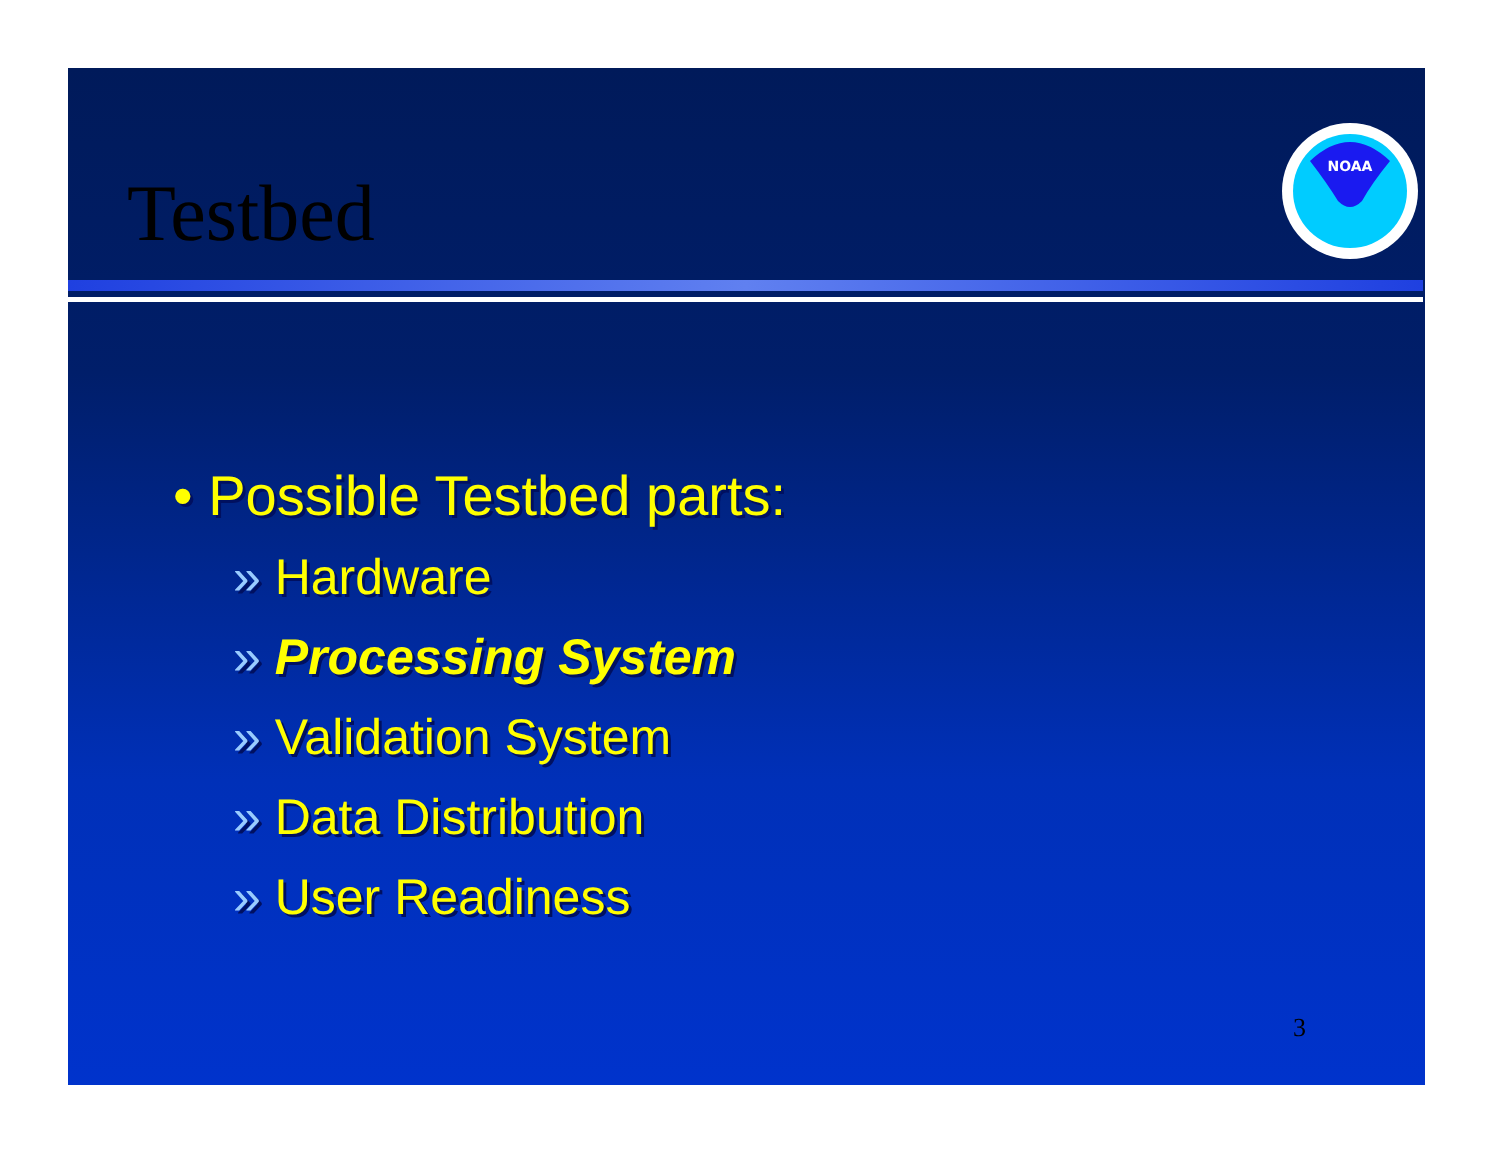Testbed
NOAA
• Possible Testbed parts:
» Hardware
» Processing System
» Validation System
» Data Distribution
» User Readiness
3